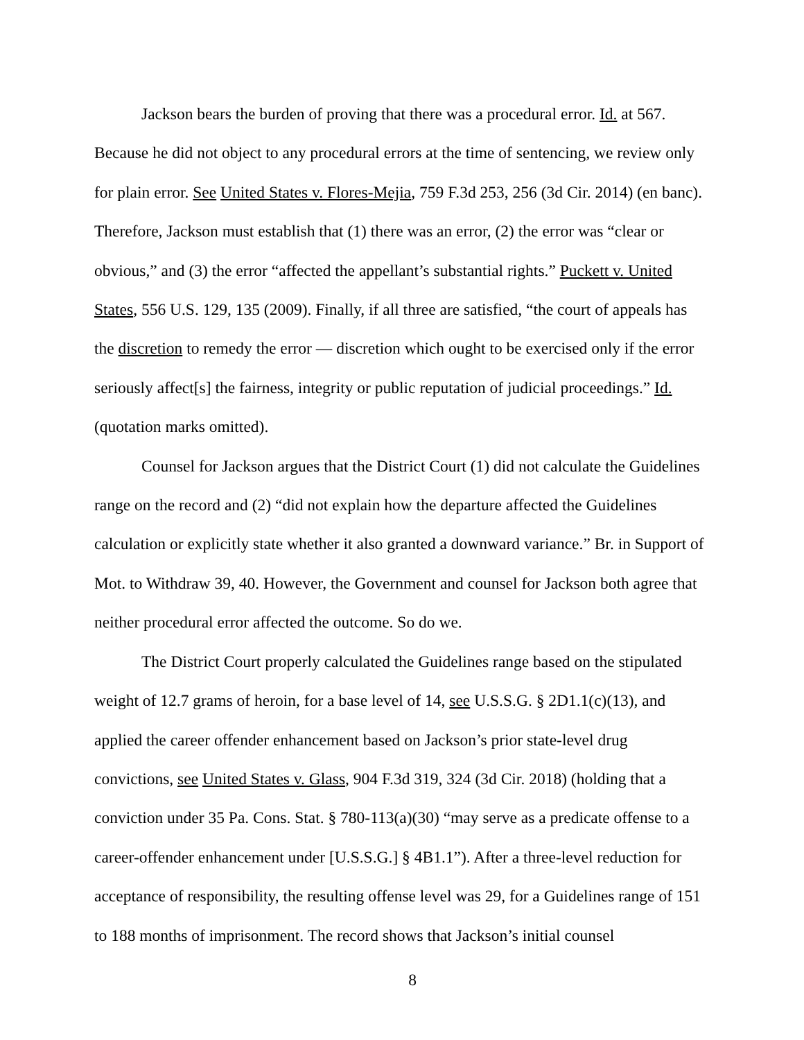Jackson bears the burden of proving that there was a procedural error. Id. at 567. Because he did not object to any procedural errors at the time of sentencing, we review only for plain error. See United States v. Flores-Mejia, 759 F.3d 253, 256 (3d Cir. 2014) (en banc). Therefore, Jackson must establish that (1) there was an error, (2) the error was “clear or obvious,” and (3) the error “affected the appellant’s substantial rights.” Puckett v. United States, 556 U.S. 129, 135 (2009). Finally, if all three are satisfied, “the court of appeals has the discretion to remedy the error — discretion which ought to be exercised only if the error seriously affect[s] the fairness, integrity or public reputation of judicial proceedings.” Id. (quotation marks omitted).
Counsel for Jackson argues that the District Court (1) did not calculate the Guidelines range on the record and (2) “did not explain how the departure affected the Guidelines calculation or explicitly state whether it also granted a downward variance.” Br. in Support of Mot. to Withdraw 39, 40. However, the Government and counsel for Jackson both agree that neither procedural error affected the outcome. So do we.
The District Court properly calculated the Guidelines range based on the stipulated weight of 12.7 grams of heroin, for a base level of 14, see U.S.S.G. § 2D1.1(c)(13), and applied the career offender enhancement based on Jackson’s prior state-level drug convictions, see United States v. Glass, 904 F.3d 319, 324 (3d Cir. 2018) (holding that a conviction under 35 Pa. Cons. Stat. § 780-113(a)(30) “may serve as a predicate offense to a career-offender enhancement under [U.S.S.G.] § 4B1.1”). After a three-level reduction for acceptance of responsibility, the resulting offense level was 29, for a Guidelines range of 151 to 188 months of imprisonment. The record shows that Jackson’s initial counsel
8